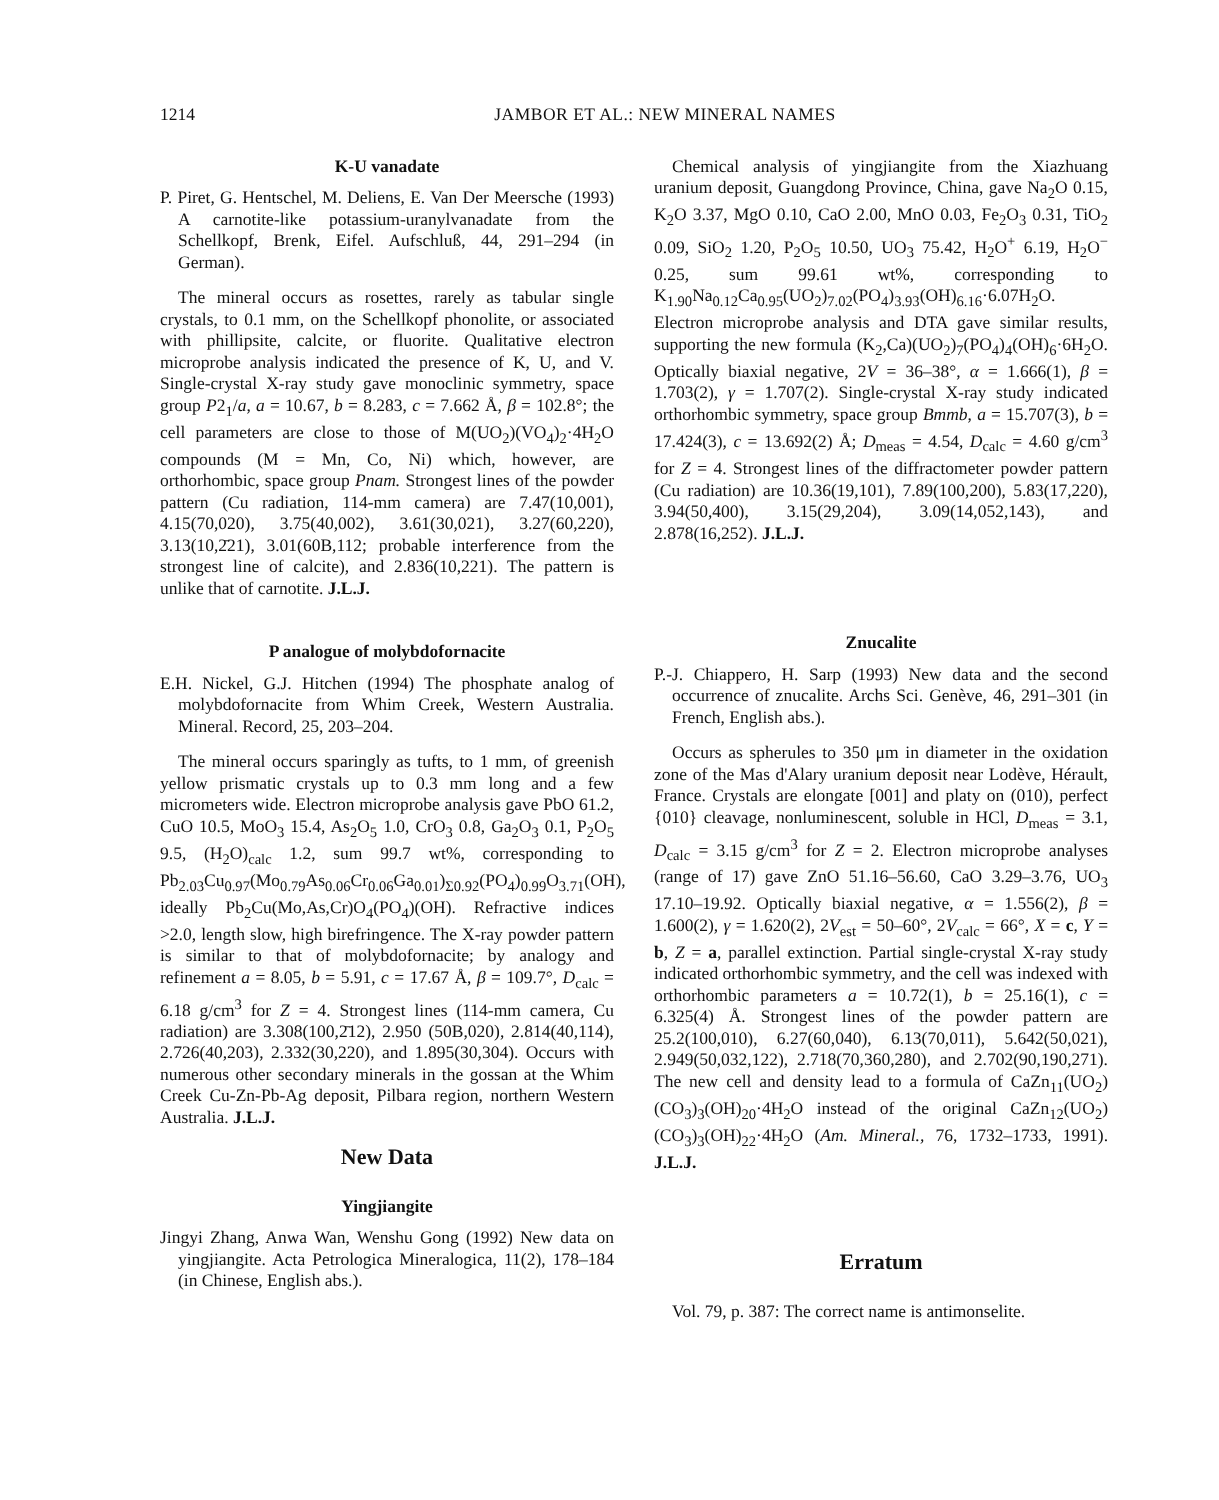1214 JAMBOR ET AL.: NEW MINERAL NAMES
K-U vanadate
P. Piret, G. Hentschel, M. Deliens, E. Van Der Meersche (1993) A carnotite-like potassium-uranylvanadate from the Schellkopf, Brenk, Eifel. Aufschluß, 44, 291–294 (in German).
The mineral occurs as rosettes, rarely as tabular single crystals, to 0.1 mm, on the Schellkopf phonolite, or associated with phillipsite, calcite, or fluorite. Qualitative electron microprobe analysis indicated the presence of K, U, and V. Single-crystal X-ray study gave monoclinic symmetry, space group P2<sub>1</sub>/a, a = 10.67, b = 8.283, c = 7.662 Å, β = 102.8°; the cell parameters are close to those of M(UO<sub>2</sub>)(VO<sub>4</sub>)<sub>2</sub>·4H<sub>2</sub>O compounds (M = Mn, Co, Ni) which, however, are orthorhombic, space group Pnam. Strongest lines of the powder pattern (Cu radiation, 114-mm camera) are 7.47(10,001), 4.15(70,020), 3.75(40,002), 3.61(30,021), 3.27(60,220), 3.13(10,2̄21), 3.01(60B,112; probable interference from the strongest line of calcite), and 2.836(10,221). The pattern is unlike that of carnotite. J.L.J.
P analogue of molybdofornacite
E.H. Nickel, G.J. Hitchen (1994) The phosphate analog of molybdofornacite from Whim Creek, Western Australia. Mineral. Record, 25, 203–204.
The mineral occurs sparingly as tufts, to 1 mm, of greenish yellow prismatic crystals up to 0.3 mm long and a few micrometers wide. Electron microprobe analysis gave PbO 61.2, CuO 10.5, MoO<sub>3</sub> 15.4, As<sub>2</sub>O<sub>5</sub> 1.0, CrO<sub>3</sub> 0.8, Ga<sub>2</sub>O<sub>3</sub> 0.1, P<sub>2</sub>O<sub>5</sub> 9.5, (H<sub>2</sub>O)<sub>calc</sub> 1.2, sum 99.7 wt%, corresponding to Pb<sub>2.03</sub>Cu<sub>0.97</sub>(Mo<sub>0.79</sub>As<sub>0.06</sub>Cr<sub>0.06</sub>Ga<sub>0.01</sub>)<sub>Σ0.92</sub>(PO<sub>4</sub>)<sub>0.99</sub>O<sub>3.71</sub>(OH), ideally Pb<sub>2</sub>Cu(Mo,As,Cr)O<sub>4</sub>(PO<sub>4</sub>)(OH). Refractive indices >2.0, length slow, high birefringence. The X-ray powder pattern is similar to that of molybdofornacite; by analogy and refinement a = 8.05, b = 5.91, c = 17.67 Å, β = 109.7°, D<sub>calc</sub> = 6.18 g/cm<sup>3</sup> for Z = 4. Strongest lines (114-mm camera, Cu radiation) are 3.308(100,2̄12), 2.950 (50B,020), 2.814(40,114), 2.726(40,203), 2.332(30,220), and 1.895(30,304). Occurs with numerous other secondary minerals in the gossan at the Whim Creek Cu-Zn-Pb-Ag deposit, Pilbara region, northern Western Australia. J.L.J.
New Data
Yingjiangite
Jingyi Zhang, Anwa Wan, Wenshu Gong (1992) New data on yingjiangite. Acta Petrologica Mineralogica, 11(2), 178–184 (in Chinese, English abs.).
Chemical analysis of yingjiangite from the Xiazhuang uranium deposit, Guangdong Province, China, gave Na<sub>2</sub>O 0.15, K<sub>2</sub>O 3.37, MgO 0.10, CaO 2.00, MnO 0.03, Fe<sub>2</sub>O<sub>3</sub> 0.31, TiO<sub>2</sub> 0.09, SiO<sub>2</sub> 1.20, P<sub>2</sub>O<sub>5</sub> 10.50, UO<sub>3</sub> 75.42, H<sub>2</sub>O<sup>+</sup> 6.19, H<sub>2</sub>O<sup>−</sup> 0.25, sum 99.61 wt%, corresponding to K<sub>1.90</sub>Na<sub>0.12</sub>Ca<sub>0.95</sub>(UO<sub>2</sub>)<sub>7.02</sub>(PO<sub>4</sub>)<sub>3.93</sub>(OH)<sub>6.16</sub>·6.07H<sub>2</sub>O. Electron microprobe analysis and DTA gave similar results, supporting the new formula (K<sub>2</sub>,Ca)(UO<sub>2</sub>)<sub>7</sub>(PO<sub>4</sub>)<sub>4</sub>(OH)<sub>6</sub>·6H<sub>2</sub>O. Optically biaxial negative, 2V = 36–38°, α = 1.666(1), β = 1.703(2), γ = 1.707(2). Single-crystal X-ray study indicated orthorhombic symmetry, space group Bmmb, a = 15.707(3), b = 17.424(3), c = 13.692(2) Å; D<sub>meas</sub> = 4.54, D<sub>calc</sub> = 4.60 g/cm<sup>3</sup> for Z = 4. Strongest lines of the diffractometer powder pattern (Cu radiation) are 10.36(19,101), 7.89(100,200), 5.83(17,220), 3.94(50,400), 3.15(29,204), 3.09(14,052,143), and 2.878(16,252). J.L.J.
Znucalite
P.-J. Chiappero, H. Sarp (1993) New data and the second occurrence of znucalite. Archs Sci. Genève, 46, 291–301 (in French, English abs.).
Occurs as spherules to 350 μm in diameter in the oxidation zone of the Mas d'Alary uranium deposit near Lodève, Hérault, France. Crystals are elongate [001] and platy on (010), perfect {010} cleavage, nonluminescent, soluble in HCl, D<sub>meas</sub> = 3.1, D<sub>calc</sub> = 3.15 g/cm<sup>3</sup> for Z = 2. Electron microprobe analyses (range of 17) gave ZnO 51.16–56.60, CaO 3.29–3.76, UO<sub>3</sub> 17.10–19.92. Optically biaxial negative, α = 1.556(2), β = 1.600(2), γ = 1.620(2), 2V<sub>est</sub> = 50–60°, 2V<sub>calc</sub> = 66°, X = c, Y = b, Z = a, parallel extinction. Partial single-crystal X-ray study indicated orthorhombic symmetry, and the cell was indexed with orthorhombic parameters a = 10.72(1), b = 25.16(1), c = 6.325(4) Å. Strongest lines of the powder pattern are 25.2(100,010), 6.27(60,040), 6.13(70,011), 5.642(50,021), 2.949(50,032,122), 2.718(70,360,280), and 2.702(90,190,271). The new cell and density lead to a formula of CaZn<sub>11</sub>(UO<sub>2</sub>)(CO<sub>3</sub>)<sub>3</sub>(OH)<sub>20</sub>·4H<sub>2</sub>O instead of the original CaZn<sub>12</sub>(UO<sub>2</sub>)(CO<sub>3</sub>)<sub>3</sub>(OH)<sub>22</sub>·4H<sub>2</sub>O (Am. Mineral., 76, 1732–1733, 1991). J.L.J.
Erratum
Vol. 79, p. 387: The correct name is antimonselite.